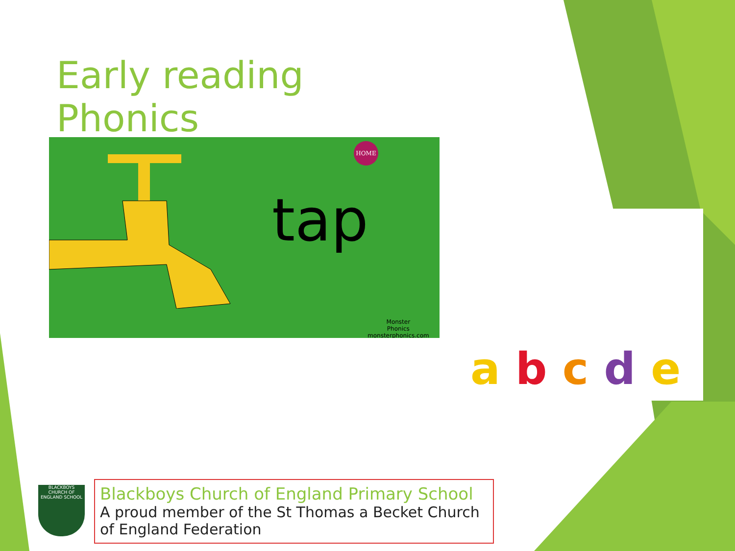Early reading
Phonics
HOME
Monster
Phonics
monsterphonics.com
tap
a b c d e
BLACKBOYS
CHURCH OF ENGLAND SCHOOL
Blackboys Church of England Primary School
A proud member of the St Thomas a Becket Church of England Federation